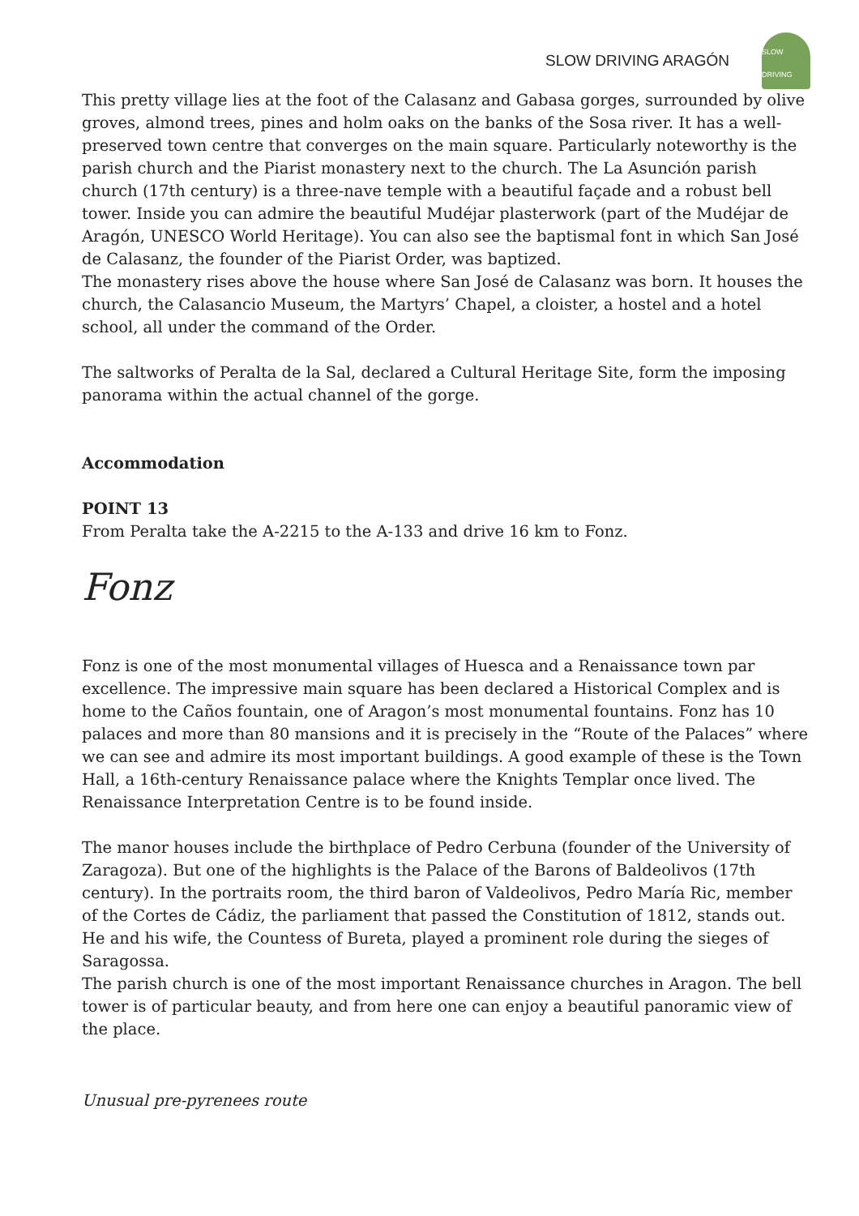SLOW DRIVING ARAGÓN
SLOW DRIVING
This pretty village lies at the foot of the Calasanz and Gabasa gorges, surrounded by olive groves, almond trees, pines and holm oaks on the banks of the Sosa river. It has a well-preserved town centre that converges on the main square. Particularly noteworthy is the parish church and the Piarist monastery next to the church. The La Asunción parish church (17th century) is a three-nave temple with a beautiful façade and a robust bell tower. Inside you can admire the beautiful Mudéjar plasterwork (part of the Mudéjar de Aragón, UNESCO World Heritage). You can also see the baptismal font in which San José de Calasanz, the founder of the Piarist Order, was baptized.
The monastery rises above the house where San José de Calasanz was born. It houses the church, the Calasancio Museum, the Martyrs’ Chapel, a cloister, a hostel and a hotel school, all under the command of the Order.
The saltworks of Peralta de la Sal, declared a Cultural Heritage Site, form the imposing panorama within the actual channel of the gorge.
Accommodation
POINT 13
From Peralta take the A-2215 to the A-133 and drive 16 km to Fonz.
Fonz
Fonz is one of the most monumental villages of Huesca and a Renaissance town par excellence. The impressive main square has been declared a Historical Complex and is home to the Caños fountain, one of Aragon’s most monumental fountains. Fonz has 10 palaces and more than 80 mansions and it is precisely in the “Route of the Palaces” where we can see and admire its most important buildings. A good example of these is the Town Hall, a 16th-century Renaissance palace where the Knights Templar once lived. The Renaissance Interpretation Centre is to be found inside.
The manor houses include the birthplace of Pedro Cerbuna (founder of the University of Zaragoza). But one of the highlights is the Palace of the Barons of Baldeolivos (17th century). In the portraits room, the third baron of Valdeolivos, Pedro María Ric, member of the Cortes de Cádiz, the parliament that passed the Constitution of 1812, stands out. He and his wife, the Countess of Bureta, played a prominent role during the sieges of Saragossa.
The parish church is one of the most important Renaissance churches in Aragon. The bell tower is of particular beauty, and from here one can enjoy a beautiful panoramic view of the place.
Unusual pre-pyrenees route